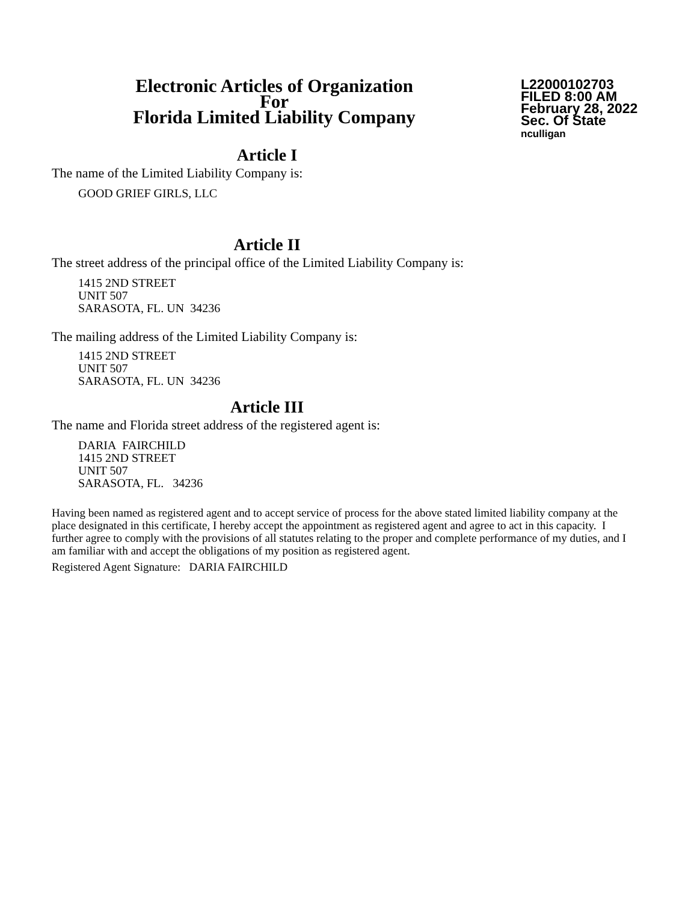Electronic Articles of Organization
For
Florida Limited Liability Company
L22000102703
FILED 8:00 AM
February 28, 2022
Sec. Of State
nculligan
Article I
The name of the Limited Liability Company is:
GOOD GRIEF GIRLS, LLC
Article II
The street address of the principal office of the Limited Liability Company is:
1415 2ND STREET
UNIT 507
SARASOTA, FL. UN 34236
The mailing address of the Limited Liability Company is:
1415 2ND STREET
UNIT 507
SARASOTA, FL. UN 34236
Article III
The name and Florida street address of the registered agent is:
DARIA FAIRCHILD
1415 2ND STREET
UNIT 507
SARASOTA, FL. 34236
Having been named as registered agent and to accept service of process for the above stated limited liability company at the place designated in this certificate, I hereby accept the appointment as registered agent and agree to act in this capacity. I further agree to comply with the provisions of all statutes relating to the proper and complete performance of my duties, and I am familiar with and accept the obligations of my position as registered agent.
Registered Agent Signature: DARIA FAIRCHILD